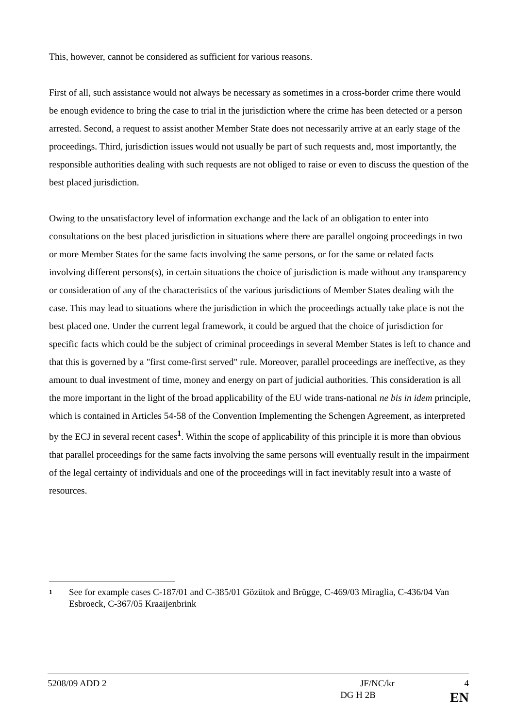This, however, cannot be considered as sufficient for various reasons.
First of all, such assistance would not always be necessary as sometimes in a cross-border crime there would be enough evidence to bring the case to trial in the jurisdiction where the crime has been detected or a person arrested. Second, a request to assist another Member State does not necessarily arrive at an early stage of the proceedings. Third, jurisdiction issues would not usually be part of such requests and, most importantly, the responsible authorities dealing with such requests are not obliged to raise or even to discuss the question of the best placed jurisdiction.
Owing to the unsatisfactory level of information exchange and the lack of an obligation to enter into consultations on the best placed jurisdiction in situations where there are parallel ongoing proceedings in two or more Member States for the same facts involving the same persons, or for the same or related facts involving different persons(s), in certain situations the choice of jurisdiction is made without any transparency or consideration of any of the characteristics of the various jurisdictions of Member States dealing with the case. This may lead to situations where the jurisdiction in which the proceedings actually take place is not the best placed one. Under the current legal framework, it could be argued that the choice of jurisdiction for specific facts which could be the subject of criminal proceedings in several Member States is left to chance and that this is governed by a "first come-first served" rule. Moreover, parallel proceedings are ineffective, as they amount to dual investment of time, money and energy on part of judicial authorities. This consideration is all the more important in the light of the broad applicability of the EU wide trans-national ne bis in idem principle, which is contained in Articles 54-58 of the Convention Implementing the Schengen Agreement, as interpreted by the ECJ in several recent cases<sup>1</sup>. Within the scope of applicability of this principle it is more than obvious that parallel proceedings for the same facts involving the same persons will eventually result in the impairment of the legal certainty of individuals and one of the proceedings will in fact inevitably result into a waste of resources.
1
See for example cases C-187/01 and C-385/01 Gözütok and Brügge, C-469/03 Miraglia, C-436/04 Van Esbroeck, C-367/05 Kraaijenbrink
5208/09 ADD 2 JF/NC/kr 4
DG H 2B EN